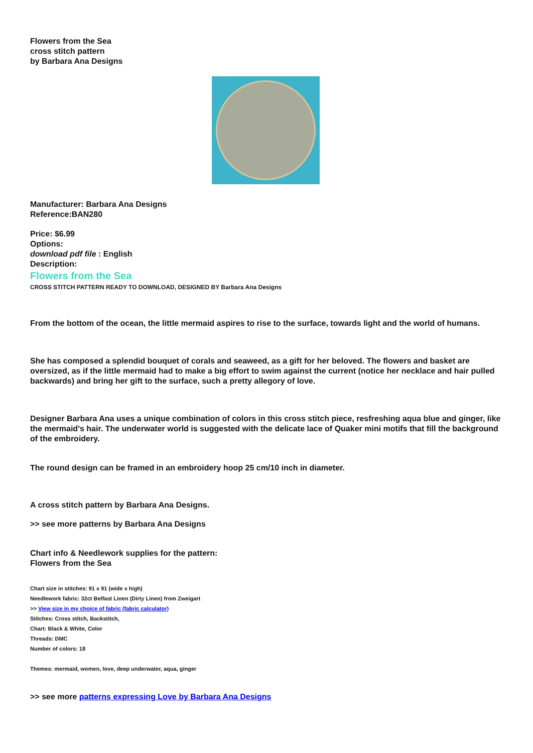Flowers from the Sea
cross stitch pattern
by Barbara Ana Designs
Manufacturer: Barbara Ana Designs
Reference:BAN280
Price: $6.99
Options:
download pdf file : English
Description:
Flowers from the Sea
CROSS STITCH PATTERN READY TO DOWNLOAD, DESIGNED BY Barbara Ana Designs
From the bottom of the ocean, the little mermaid aspires to rise to the surface, towards light and the world of humans.
She has composed a splendid bouquet of corals and seaweed, as a gift for her beloved. The flowers and basket are oversized, as if the little mermaid had to make a big effort to swim against the current (notice her necklace and hair pulled backwards) and bring her gift to the surface, such a pretty allegory of love.
Designer Barbara Ana uses a unique combination of colors in this cross stitch piece, resfreshing aqua blue and ginger, like the mermaid's hair. The underwater world is suggested with the delicate lace of Quaker mini motifs that fill the background of the embroidery.
The round design can be framed in an embroidery hoop 25 cm/10 inch in diameter.
A cross stitch pattern by Barbara Ana Designs.
>> see more patterns by Barbara Ana Designs
Chart info & Needlework supplies for the pattern:
Flowers from the Sea
Chart size in stitches: 91 x 91 (wide x high)
Needlework fabric: 32ct Belfast Linen (Dirty Linen) from Zweigart
>> View size in my choice of fabric (fabric calculator)
Stitches: Cross stitch, Backstitch,
Chart: Black & White, Color
Threads: DMC
Number of colors: 18
Themes: mermaid, women, love, deep underwater, aqua, ginger
>> see more patterns expressing Love by Barbara Ana Designs